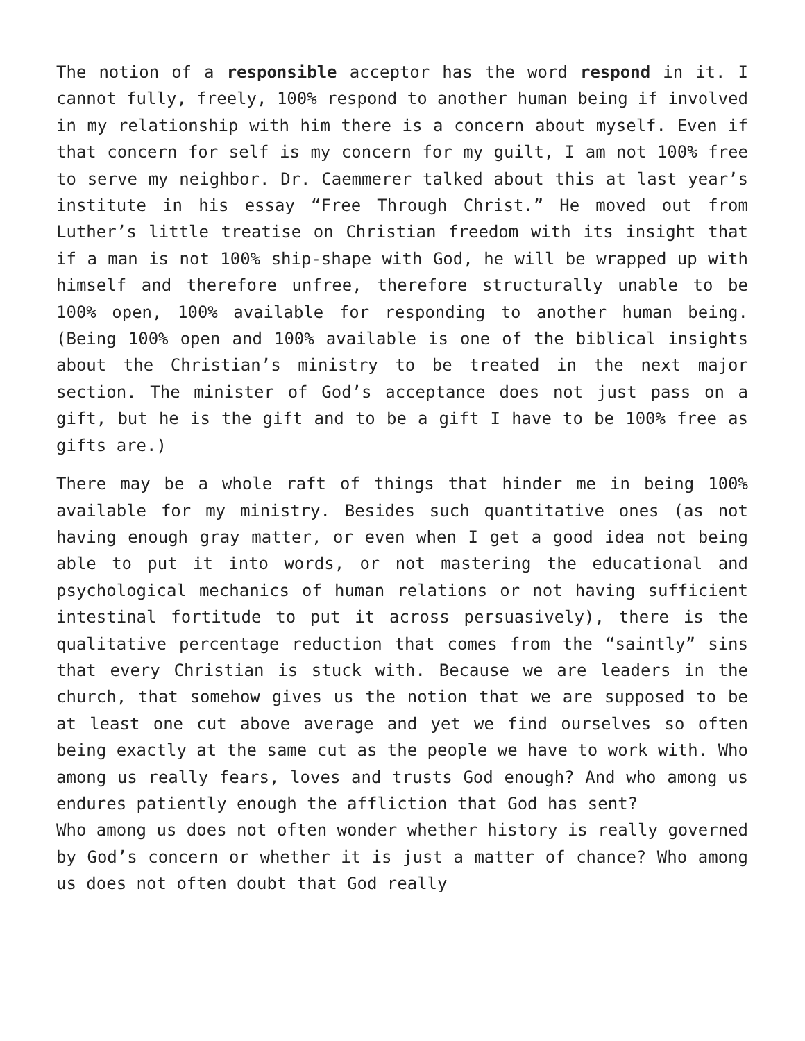The notion of a responsible acceptor has the word respond in it. I cannot fully, freely, 100% respond to another human being if involved in my relationship with him there is a concern about myself. Even if that concern for self is my concern for my guilt, I am not 100% free to serve my neighbor. Dr. Caemmerer talked about this at last year’s institute in his essay “Free Through Christ.” He moved out from Luther’s little treatise on Christian freedom with its insight that if a man is not 100% ship-shape with God, he will be wrapped up with himself and therefore unfree, therefore structurally unable to be 100% open, 100% available for responding to another human being. (Being 100% open and 100% available is one of the biblical insights about the Christian’s ministry to be treated in the next major section. The minister of God’s acceptance does not just pass on a gift, but he is the gift and to be a gift I have to be 100% free as gifts are.)
There may be a whole raft of things that hinder me in being 100% available for my ministry. Besides such quantitative ones (as not having enough gray matter, or even when I get a good idea not being able to put it into words, or not mastering the educational and psychological mechanics of human relations or not having sufficient intestinal fortitude to put it across persuasively), there is the qualitative percentage reduction that comes from the “saintly” sins that every Christian is stuck with. Because we are leaders in the church, that somehow gives us the notion that we are supposed to be at least one cut above average and yet we find ourselves so often being exactly at the same cut as the people we have to work with. Who among us really fears, loves and trusts God enough? And who among us endures patiently enough the affliction that God has sent?
Who among us does not often wonder whether history is really governed by God’s concern or whether it is just a matter of chance? Who among us does not often doubt that God really